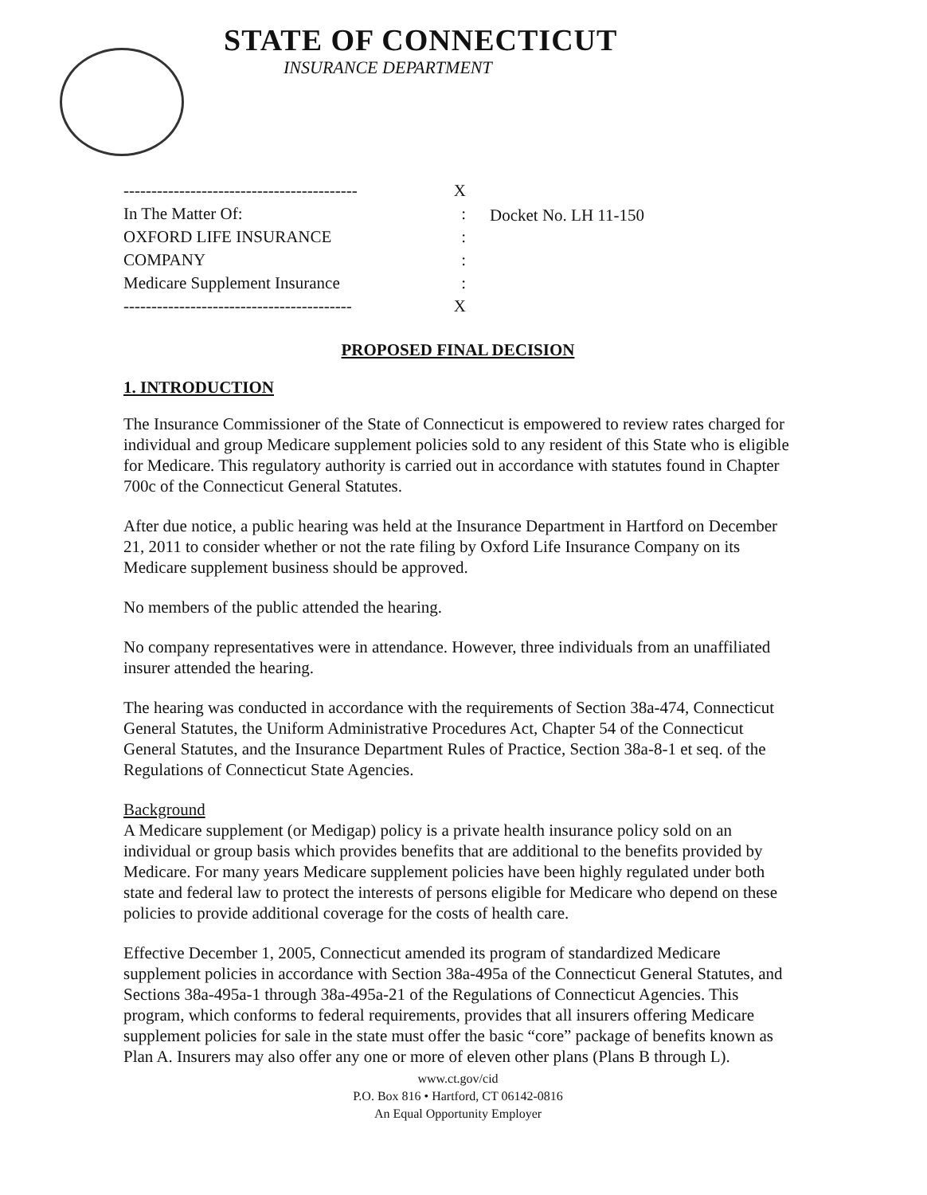STATE OF CONNECTICUT
INSURANCE DEPARTMENT
------------------------------------------ X
In The Matter Of::
OXFORD LIFE INSURANCE:
COMPANY:
Medicare Supplement Insurance:
----------------------------------------- X
Docket No. LH 11-150
PROPOSED FINAL DECISION
1. INTRODUCTION
The Insurance Commissioner of the State of Connecticut is empowered to review rates charged for individual and group Medicare supplement policies sold to any resident of this State who is eligible for Medicare. This regulatory authority is carried out in accordance with statutes found in Chapter 700c of the Connecticut General Statutes.
After due notice, a public hearing was held at the Insurance Department in Hartford on December 21, 2011 to consider whether or not the rate filing by Oxford Life Insurance Company on its Medicare supplement business should be approved.
No members of the public attended the hearing.
No company representatives were in attendance. However, three individuals from an unaffiliated insurer attended the hearing.
The hearing was conducted in accordance with the requirements of Section 38a-474, Connecticut General Statutes, the Uniform Administrative Procedures Act, Chapter 54 of the Connecticut General Statutes, and the Insurance Department Rules of Practice, Section 38a-8-1 et seq. of the Regulations of Connecticut State Agencies.
Background
A Medicare supplement (or Medigap) policy is a private health insurance policy sold on an individual or group basis which provides benefits that are additional to the benefits provided by Medicare. For many years Medicare supplement policies have been highly regulated under both state and federal law to protect the interests of persons eligible for Medicare who depend on these policies to provide additional coverage for the costs of health care.
Effective December 1, 2005, Connecticut amended its program of standardized Medicare supplement policies in accordance with Section 38a-495a of the Connecticut General Statutes, and Sections 38a-495a-1 through 38a-495a-21 of the Regulations of Connecticut Agencies. This program, which conforms to federal requirements, provides that all insurers offering Medicare supplement policies for sale in the state must offer the basic “core” package of benefits known as Plan A. Insurers may also offer any one or more of eleven other plans (Plans B through L).
www.ct.gov/cid
P.O. Box 816 • Hartford, CT 06142-0816
An Equal Opportunity Employer